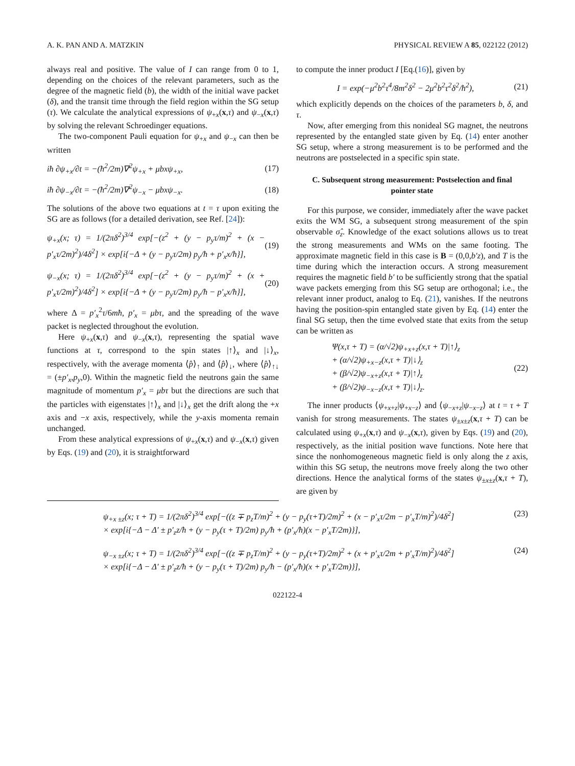A. K. PAN AND A. MATZKIN PHYSICAL REVIEW A 85, 022122 (2012)
always real and positive. The value of I can range from 0 to 1, depending on the choices of the relevant parameters, such as the degree of the magnetic field (b), the width of the initial wave packet (δ), and the transit time through the field region within the SG setup (τ). We calculate the analytical expressions of ψ<sub>+x</sub>(x,τ) and ψ<sub>−x</sub>(x,τ) by solving the relevant Schroedinger equations.
The two-component Pauli equation for ψ<sub>+x</sub> and ψ<sub>−x</sub> can then be written
iħ ∂ψ<sub>+x</sub>/∂t = −(ħ<sup>2</sup>/2m)∇<sup>2</sup>ψ<sub>+x</sub> + μbxψ<sub>+x</sub>, (17)
iħ ∂ψ<sub>−x</sub>/∂t = −(ħ<sup>2</sup>/2m)∇<sup>2</sup>ψ<sub>−x</sub> − μbxψ<sub>−x</sub>. (18)
The solutions of the above two equations at t = τ upon exiting the SG are as follows (for a detailed derivation, see Ref. [24]):
ψ<sub>+x</sub>(x; τ) = 1/(2πδ<sup>2</sup>)<sup>3/4</sup> exp[−(z<sup>2</sup> + (y − p<sub>y</sub>τ/m)<sup>2</sup> + (x − p′<sub>x</sub>τ/2m)<sup>2</sup>)/4δ<sup>2</sup>] × exp[i{−Δ + (y − p<sub>y</sub>τ/2m) p<sub>y</sub>/ħ + p′<sub>x</sub>x/ħ}], (19)
ψ<sub>−x</sub>(x; τ) = 1/(2πδ<sup>2</sup>)<sup>3/4</sup> exp[−(z<sup>2</sup> + (y − p<sub>y</sub>τ/m)<sup>2</sup> + (x + p′<sub>x</sub>τ/2m)<sup>2</sup>)/4δ<sup>2</sup>] × exp[i{−Δ + (y − p<sub>y</sub>τ/2m) p<sub>y</sub>/ħ − p′<sub>x</sub>x/ħ}], (20)
where Δ = p′<sub>x</sub><sup>2</sup>τ/6mħ, p′<sub>x</sub> = μbτ, and the spreading of the wave packet is neglected throughout the evolution.
Here ψ<sub>+x</sub>(x,τ) and ψ<sub>−x</sub>(x,τ), representing the spatial wave functions at τ, correspond to the spin states |↑⟩<sub>x</sub> and |↓⟩<sub>x</sub>, respectively, with the average momenta ⟨p̂⟩<sub>↑</sub> and ⟨p̂⟩<sub>↓</sub>, where ⟨p̂⟩<sub>↑↓</sub> = (±p′<sub>x</sub>,p<sub>y</sub>,0). Within the magnetic field the neutrons gain the same magnitude of momentum p′<sub>x</sub> = μbτ but the directions are such that the particles with eigenstates |↑⟩<sub>x</sub> and |↓⟩<sub>x</sub> get the drift along the +x axis and −x axis, respectively, while the y-axis momenta remain unchanged.
From these analytical expressions of ψ<sub>+x</sub>(x,τ) and ψ<sub>−x</sub>(x,τ) given by Eqs. (19) and (20), it is straightforward
to compute the inner product I [Eq.(16)], given by
I = exp(−μ<sup>2</sup>b<sup>2</sup>τ<sup>4</sup>/8m<sup>2</sup>δ<sup>2</sup> − 2μ<sup>2</sup>b<sup>2</sup>τ<sup>2</sup>δ<sup>2</sup>/ħ<sup>2</sup>), (21)
which explicitly depends on the choices of the parameters b, δ, and τ.
Now, after emerging from this nonideal SG magnet, the neutrons represented by the entangled state given by Eq. (14) enter another SG setup, where a strong measurement is to be performed and the neutrons are postselected in a specific spin state.
C. Subsequent strong measurement: Postselection and final pointer state
For this purpose, we consider, immediately after the wave packet exits the WM SG, a subsequent strong measurement of the spin observable σ̂<sub>z</sub>. Knowledge of the exact solutions allows us to treat the strong measurements and WMs on the same footing. The approximate magnetic field in this case is B = (0,0,b′z), and T is the time during which the interaction occurs. A strong measurement requires the magnetic field b′ to be sufficiently strong that the spatial wave packets emerging from this SG setup are orthogonal; i.e., the relevant inner product, analog to Eq. (21), vanishes. If the neutrons having the position-spin entangled state given by Eq. (14) enter the final SG setup, then the time evolved state that exits from the setup can be written as
Ψ(x,τ + T) = (α/√2)ψ<sub>+x+z</sub>(x,τ + T)|↑⟩<sub>z</sub>
+ (α/√2)ψ<sub>+x−z</sub>(x,τ + T)|↓⟩<sub>z</sub>
+ (β/√2)ψ<sub>−x+z</sub>(x,τ + T)|↑⟩<sub>z</sub>
+ (β/√2)ψ<sub>−x−z</sub>(x,τ + T)|↓⟩<sub>z</sub>. (22)
The inner products ⟨ψ<sub>+x+z</sub>|ψ<sub>+x−z</sub>⟩ and ⟨ψ<sub>−x+z</sub>|ψ<sub>−x−z</sub>⟩ at t = τ + T vanish for strong measurements. The states ψ<sub>±x±z</sub>(x,τ + T) can be calculated using ψ<sub>+x</sub>(x,τ) and ψ<sub>−x</sub>(x,τ), given by Eqs. (19) and (20), respectively, as the initial position wave functions. Note here that since the nonhomogeneous magnetic field is only along the z axis, within this SG setup, the neutrons move freely along the two other directions. Hence the analytical forms of the states ψ<sub>±x±z</sub>(x,τ + T), are given by
ψ<sub>+x ±z</sub>(x; τ + T) = 1/(2πδ<sup>2</sup>)<sup>3/4</sup> exp[−((z ∓ p<sub>z</sub>T/m)<sup>2</sup> + (y − p<sub>y</sub>(τ+T)/2m)<sup>2</sup> + (x − p′<sub>x</sub>τ/2m − p′<sub>x</sub>T/m)<sup>2</sup>)/4δ<sup>2</sup>]
× exp[i{−Δ − Δ′ ± p′<sub>z</sub>z/ħ + (y − p<sub>y</sub>(τ + T)/2m) p<sub>y</sub>/ħ + (p′<sub>x</sub>/ħ)(x − p′<sub>x</sub>T/2m)}], (23)
ψ<sub>−x ±z</sub>(x; τ + T) = 1/(2πδ<sup>2</sup>)<sup>3/4</sup> exp[−((z ∓ p<sub>z</sub>T/m)<sup>2</sup> + (y − p<sub>y</sub>(τ+T)/2m)<sup>2</sup> + (x + p′<sub>x</sub>τ/2m + p′<sub>x</sub>T/m)<sup>2</sup>)/4δ<sup>2</sup>]
× exp[i{−Δ − Δ′ ± p′<sub>z</sub>z/ħ + (y − p<sub>y</sub>(τ + T)/2m) p<sub>y</sub>/ħ − (p′<sub>x</sub>/ħ)(x + p′<sub>x</sub>T/2m)}], (24)
022122-4